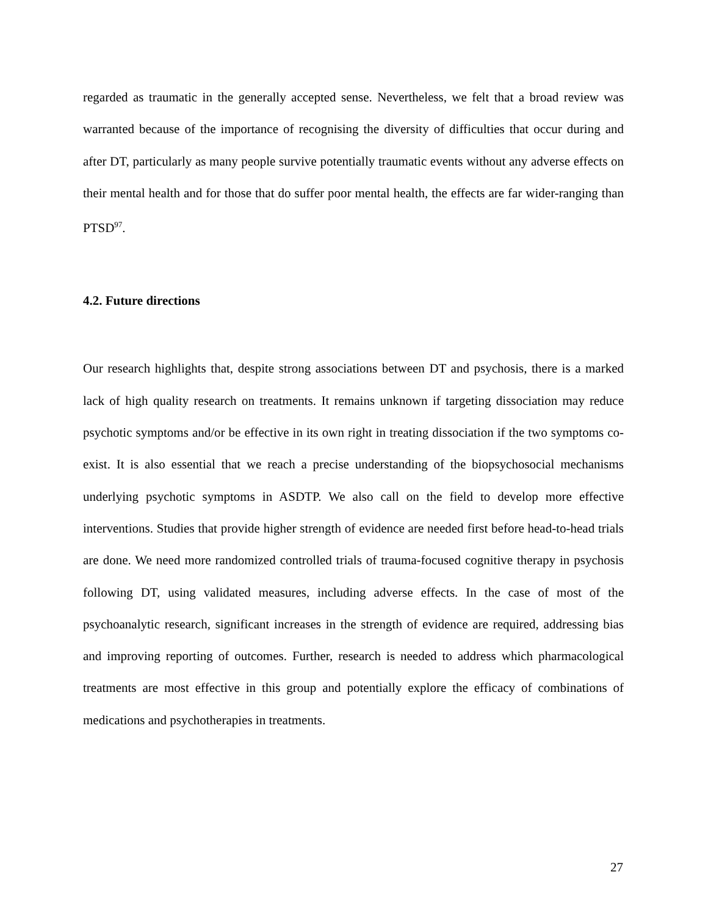regarded as traumatic in the generally accepted sense. Nevertheless, we felt that a broad review was warranted because of the importance of recognising the diversity of difficulties that occur during and after DT, particularly as many people survive potentially traumatic events without any adverse effects on their mental health and for those that do suffer poor mental health, the effects are far wider-ranging than PTSD<sup>97</sup>.
4.2. Future directions
Our research highlights that, despite strong associations between DT and psychosis, there is a marked lack of high quality research on treatments. It remains unknown if targeting dissociation may reduce psychotic symptoms and/or be effective in its own right in treating dissociation if the two symptoms co-exist. It is also essential that we reach a precise understanding of the biopsychosocial mechanisms underlying psychotic symptoms in ASDTP. We also call on the field to develop more effective interventions. Studies that provide higher strength of evidence are needed first before head-to-head trials are done. We need more randomized controlled trials of trauma-focused cognitive therapy in psychosis following DT, using validated measures, including adverse effects. In the case of most of the psychoanalytic research, significant increases in the strength of evidence are required, addressing bias and improving reporting of outcomes. Further, research is needed to address which pharmacological treatments are most effective in this group and potentially explore the efficacy of combinations of medications and psychotherapies in treatments.
27